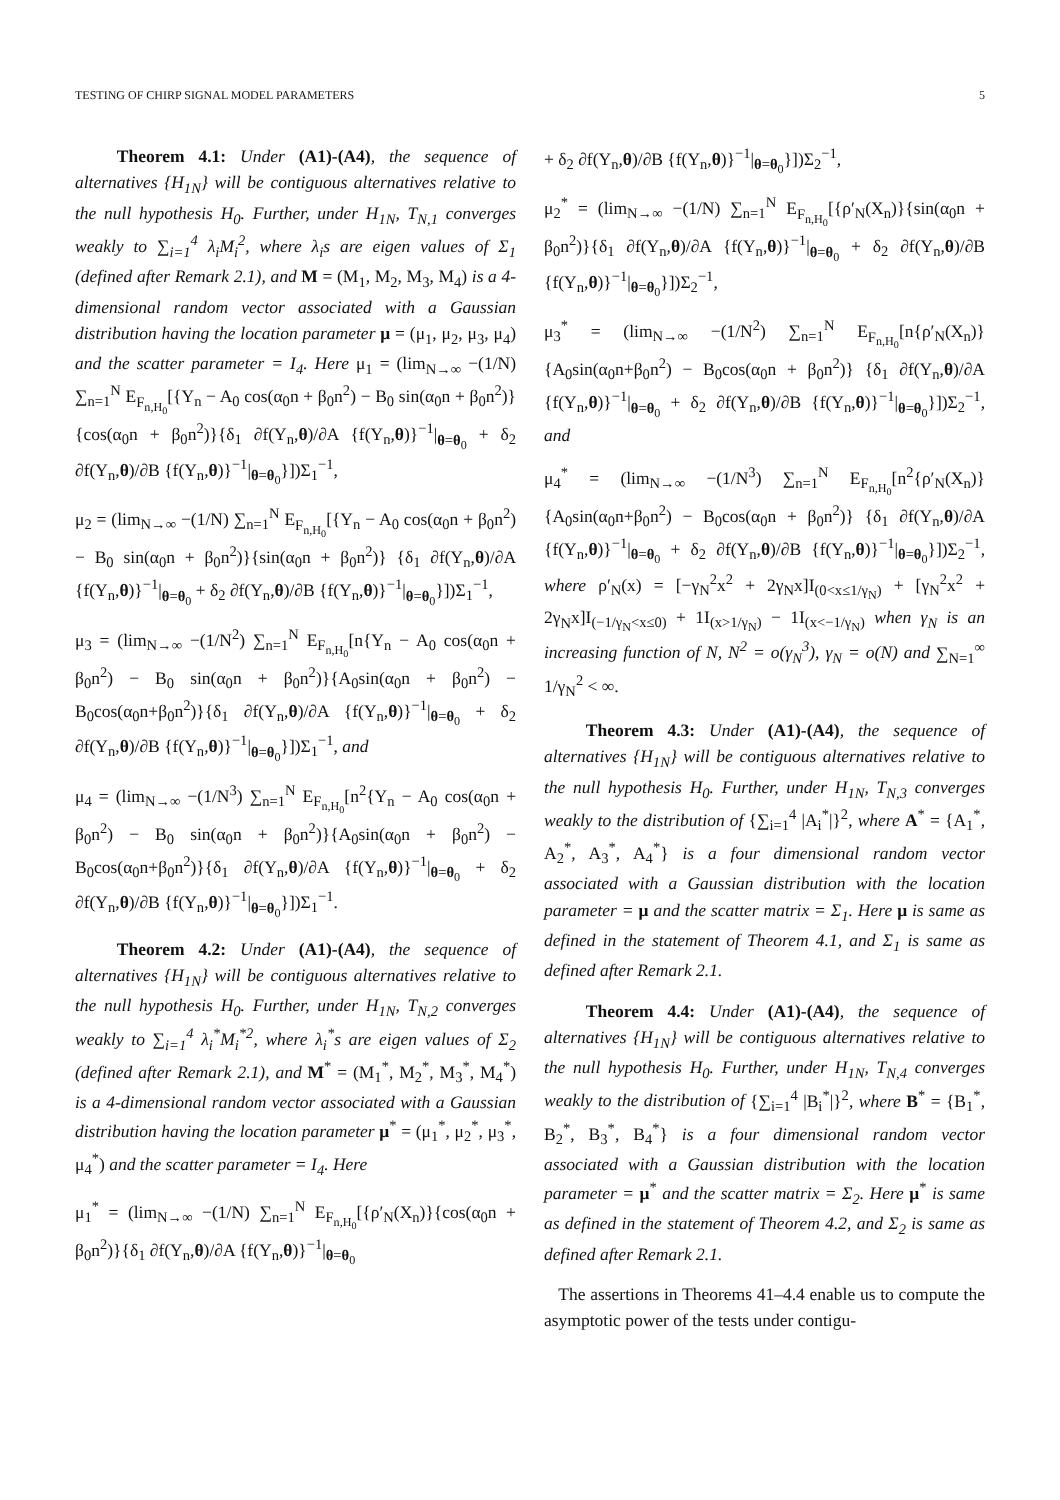TESTING OF CHIRP SIGNAL MODEL PARAMETERS 5
Theorem 4.1: Under (A1)-(A4), the sequence of alternatives {H<sub>1N</sub>} will be contiguous alternatives relative to the null hypothesis H<sub>0</sub>. Further, under H<sub>1N</sub>, T<sub>N,1</sub> converges weakly to ∑<sub>i=1</sub><sup>4</sup> λ<sub>i</sub>M<sub>i</sub><sup>2</sup>, where λ<sub>i</sub>s are eigen values of Σ<sub>1</sub> (defined after Remark 2.1), and M = (M<sub>1</sub>, M<sub>2</sub>, M<sub>3</sub>, M<sub>4</sub>) is a 4-dimensional random vector associated with a Gaussian distribution having the location parameter μ = (μ<sub>1</sub>, μ<sub>2</sub>, μ<sub>3</sub>, μ<sub>4</sub>) and the scatter parameter = I<sub>4</sub>. Here μ<sub>1</sub> = (lim<sub>N→∞</sub> −(1/N) ∑<sub>n=1</sub><sup>N</sup> E<sub>F<sub>n,H<sub>0</sub></sub></sub>[{Y<sub>n</sub> − A<sub>0</sub> cos(α<sub>0</sub>n + β<sub>0</sub>n<sup>2</sup>) − B<sub>0</sub> sin(α<sub>0</sub>n + β<sub>0</sub>n<sup>2</sup>)}{cos(α<sub>0</sub>n + β<sub>0</sub>n<sup>2</sup>)}{δ<sub>1</sub> ∂f(Y<sub>n</sub>,θ)/∂A {f(Y<sub>n</sub>,θ)}<sup>−1</sup>|<sub>θ=θ<sub>0</sub></sub> + δ<sub>2</sub> ∂f(Y<sub>n</sub>,θ)/∂B {f(Y<sub>n</sub>,θ)}<sup>−1</sup>|<sub>θ=θ<sub>0</sub></sub>}])Σ<sub>1</sub><sup>−1</sup>,
μ<sub>2</sub> = (lim<sub>N→∞</sub> −(1/N) ∑<sub>n=1</sub><sup>N</sup> E<sub>F<sub>n,H<sub>0</sub></sub></sub>[{Y<sub>n</sub> − A<sub>0</sub> cos(α<sub>0</sub>n + β<sub>0</sub>n<sup>2</sup>) − B<sub>0</sub> sin(α<sub>0</sub>n + β<sub>0</sub>n<sup>2</sup>)}{sin(α<sub>0</sub>n + β<sub>0</sub>n<sup>2</sup>)} {δ<sub>1</sub> ∂f(Y<sub>n</sub>,θ)/∂A {f(Y<sub>n</sub>,θ)}<sup>−1</sup>|<sub>θ=θ<sub>0</sub></sub> + δ<sub>2</sub> ∂f(Y<sub>n</sub>,θ)/∂B {f(Y<sub>n</sub>,θ)}<sup>−1</sup>|<sub>θ=θ<sub>0</sub></sub>}])Σ<sub>1</sub><sup>−1</sup>,
μ<sub>3</sub> = (lim<sub>N→∞</sub> −(1/N<sup>2</sup>) ∑<sub>n=1</sub><sup>N</sup> E<sub>F<sub>n,H<sub>0</sub></sub></sub>[n{Y<sub>n</sub> − A<sub>0</sub> cos(α<sub>0</sub>n + β<sub>0</sub>n<sup>2</sup>) − B<sub>0</sub> sin(α<sub>0</sub>n + β<sub>0</sub>n<sup>2</sup>)}{A<sub>0</sub>sin(α<sub>0</sub>n + β<sub>0</sub>n<sup>2</sup>) − B<sub>0</sub>cos(α<sub>0</sub>n+β<sub>0</sub>n<sup>2</sup>)}{δ<sub>1</sub> ∂f(Y<sub>n</sub>,θ)/∂A {f(Y<sub>n</sub>,θ)}<sup>−1</sup>|<sub>θ=θ<sub>0</sub></sub> + δ<sub>2</sub> ∂f(Y<sub>n</sub>,θ)/∂B {f(Y<sub>n</sub>,θ)}<sup>−1</sup>|<sub>θ=θ<sub>0</sub></sub>}])Σ<sub>1</sub><sup>−1</sup>, and
μ<sub>4</sub> = (lim<sub>N→∞</sub> −(1/N<sup>3</sup>) ∑<sub>n=1</sub><sup>N</sup> E<sub>F<sub>n,H<sub>0</sub></sub></sub>[n<sup>2</sup>{Y<sub>n</sub> − A<sub>0</sub> cos(α<sub>0</sub>n + β<sub>0</sub>n<sup>2</sup>) − B<sub>0</sub> sin(α<sub>0</sub>n + β<sub>0</sub>n<sup>2</sup>)}{A<sub>0</sub>sin(α<sub>0</sub>n + β<sub>0</sub>n<sup>2</sup>) − B<sub>0</sub>cos(α<sub>0</sub>n+β<sub>0</sub>n<sup>2</sup>)}{δ<sub>1</sub> ∂f(Y<sub>n</sub>,θ)/∂A {f(Y<sub>n</sub>,θ)}<sup>−1</sup>|<sub>θ=θ<sub>0</sub></sub> + δ<sub>2</sub> ∂f(Y<sub>n</sub>,θ)/∂B {f(Y<sub>n</sub>,θ)}<sup>−1</sup>|<sub>θ=θ<sub>0</sub></sub>}])Σ<sub>1</sub><sup>−1</sup>.
Theorem 4.2: Under (A1)-(A4), the sequence of alternatives {H<sub>1N</sub>} will be contiguous alternatives relative to the null hypothesis H<sub>0</sub>. Further, under H<sub>1N</sub>, T<sub>N,2</sub> converges weakly to ∑<sub>i=1</sub><sup>4</sup> λ<sub>i</sub><sup>*</sup>M<sub>i</sub><sup>*2</sup>, where λ<sub>i</sub><sup>*</sup>s are eigen values of Σ<sub>2</sub> (defined after Remark 2.1), and M<sup>*</sup> = (M<sub>1</sub><sup>*</sup>, M<sub>2</sub><sup>*</sup>, M<sub>3</sub><sup>*</sup>, M<sub>4</sub><sup>*</sup>) is a 4-dimensional random vector associated with a Gaussian distribution having the location parameter μ<sup>*</sup> = (μ<sub>1</sub><sup>*</sup>, μ<sub>2</sub><sup>*</sup>, μ<sub>3</sub><sup>*</sup>, μ<sub>4</sub><sup>*</sup>) and the scatter parameter = I<sub>4</sub>. Here
μ<sub>1</sub><sup>*</sup> = (lim<sub>N→∞</sub> −(1/N) ∑<sub>n=1</sub><sup>N</sup> E<sub>F<sub>n,H<sub>0</sub></sub></sub>[{ρ′<sub>N</sub>(X<sub>n</sub>)}{cos(α<sub>0</sub>n + β<sub>0</sub>n<sup>2</sup>)}{δ<sub>1</sub> ∂f(Y<sub>n</sub>,θ)/∂A {f(Y<sub>n</sub>,θ)}<sup>−1</sup>|<sub>θ=θ<sub>0</sub></sub>
+ δ<sub>2</sub> ∂f(Y<sub>n</sub>,θ)/∂B {f(Y<sub>n</sub>,θ)}<sup>−1</sup>|<sub>θ=θ<sub>0</sub></sub>}])Σ<sub>2</sub><sup>−1</sup>,
μ<sub>2</sub><sup>*</sup> = (lim<sub>N→∞</sub> −(1/N) ∑<sub>n=1</sub><sup>N</sup> E<sub>F<sub>n,H<sub>0</sub></sub></sub>[{ρ′<sub>N</sub>(X<sub>n</sub>)}{sin(α<sub>0</sub>n + β<sub>0</sub>n<sup>2</sup>)}{δ<sub>1</sub> ∂f(Y<sub>n</sub>,θ)/∂A {f(Y<sub>n</sub>,θ)}<sup>−1</sup>|<sub>θ=θ<sub>0</sub></sub> + δ<sub>2</sub> ∂f(Y<sub>n</sub>,θ)/∂B {f(Y<sub>n</sub>,θ)}<sup>−1</sup>|<sub>θ=θ<sub>0</sub></sub>}])Σ<sub>2</sub><sup>−1</sup>,
μ<sub>3</sub><sup>*</sup> = (lim<sub>N→∞</sub> −(1/N<sup>2</sup>) ∑<sub>n=1</sub><sup>N</sup> E<sub>F<sub>n,H<sub>0</sub></sub></sub>[n{ρ′<sub>N</sub>(X<sub>n</sub>)}{A<sub>0</sub>sin(α<sub>0</sub>n+β<sub>0</sub>n<sup>2</sup>) − B<sub>0</sub>cos(α<sub>0</sub>n + β<sub>0</sub>n<sup>2</sup>)} {δ<sub>1</sub> ∂f(Y<sub>n</sub>,θ)/∂A {f(Y<sub>n</sub>,θ)}<sup>−1</sup>|<sub>θ=θ<sub>0</sub></sub> + δ<sub>2</sub> ∂f(Y<sub>n</sub>,θ)/∂B {f(Y<sub>n</sub>,θ)}<sup>−1</sup>|<sub>θ=θ<sub>0</sub></sub>}])Σ<sub>2</sub><sup>−1</sup>, and
μ<sub>4</sub><sup>*</sup> = (lim<sub>N→∞</sub> −(1/N<sup>3</sup>) ∑<sub>n=1</sub><sup>N</sup> E<sub>F<sub>n,H<sub>0</sub></sub></sub>[n<sup>2</sup>{ρ′<sub>N</sub>(X<sub>n</sub>)}{A<sub>0</sub>sin(α<sub>0</sub>n+β<sub>0</sub>n<sup>2</sup>) − B<sub>0</sub>cos(α<sub>0</sub>n + β<sub>0</sub>n<sup>2</sup>)} {δ<sub>1</sub> ∂f(Y<sub>n</sub>,θ)/∂A {f(Y<sub>n</sub>,θ)}<sup>−1</sup>|<sub>θ=θ<sub>0</sub></sub> + δ<sub>2</sub> ∂f(Y<sub>n</sub>,θ)/∂B {f(Y<sub>n</sub>,θ)}<sup>−1</sup>|<sub>θ=θ<sub>0</sub></sub>}])Σ<sub>2</sub><sup>−1</sup>, where ρ′<sub>N</sub>(x) = [−γ<sub>N</sub><sup>2</sup>x<sup>2</sup> + 2γ<sub>N</sub>x]I<sub>(0<x≤1/γ<sub>N</sub>)</sub> + [γ<sub>N</sub><sup>2</sup>x<sup>2</sup> + 2γ<sub>N</sub>x]I<sub>(−1/γ<sub>N</sub><x≤0)</sub> + 1I<sub>(x>1/γ<sub>N</sub>)</sub> − 1I<sub>(x<−1/γ<sub>N</sub>)</sub> when γ<sub>N</sub> is an increasing function of N, N<sup>2</sup> = o(γ<sub>N</sub><sup>3</sup>), γ<sub>N</sub> = o(N) and ∑<sub>N=1</sub><sup>∞</sup> 1/γ<sub>N</sub><sup>2</sup> < ∞.
Theorem 4.3: Under (A1)-(A4), the sequence of alternatives {H<sub>1N</sub>} will be contiguous alternatives relative to the null hypothesis H<sub>0</sub>. Further, under H<sub>1N</sub>, T<sub>N,3</sub> converges weakly to the distribution of {∑<sub>i=1</sub><sup>4</sup> |A<sub>i</sub><sup>*</sup>|}<sup>2</sup>, where A<sup>*</sup> = {A<sub>1</sub><sup>*</sup>, A<sub>2</sub><sup>*</sup>, A<sub>3</sub><sup>*</sup>, A<sub>4</sub><sup>*</sup>} is a four dimensional random vector associated with a Gaussian distribution with the location parameter = μ and the scatter matrix = Σ<sub>1</sub>. Here μ is same as defined in the statement of Theorem 4.1, and Σ<sub>1</sub> is same as defined after Remark 2.1.
Theorem 4.4: Under (A1)-(A4), the sequence of alternatives {H<sub>1N</sub>} will be contiguous alternatives relative to the null hypothesis H<sub>0</sub>. Further, under H<sub>1N</sub>, T<sub>N,4</sub> converges weakly to the distribution of {∑<sub>i=1</sub><sup>4</sup> |B<sub>i</sub><sup>*</sup>|}<sup>2</sup>, where B<sup>*</sup> = {B<sub>1</sub><sup>*</sup>, B<sub>2</sub><sup>*</sup>, B<sub>3</sub><sup>*</sup>, B<sub>4</sub><sup>*</sup>} is a four dimensional random vector associated with a Gaussian distribution with the location parameter = μ<sup>*</sup> and the scatter matrix = Σ<sub>2</sub>. Here μ<sup>*</sup> is same as defined in the statement of Theorem 4.2, and Σ<sub>2</sub> is same as defined after Remark 2.1.
The assertions in Theorems 41–4.4 enable us to compute the asymptotic power of the tests under contigu-